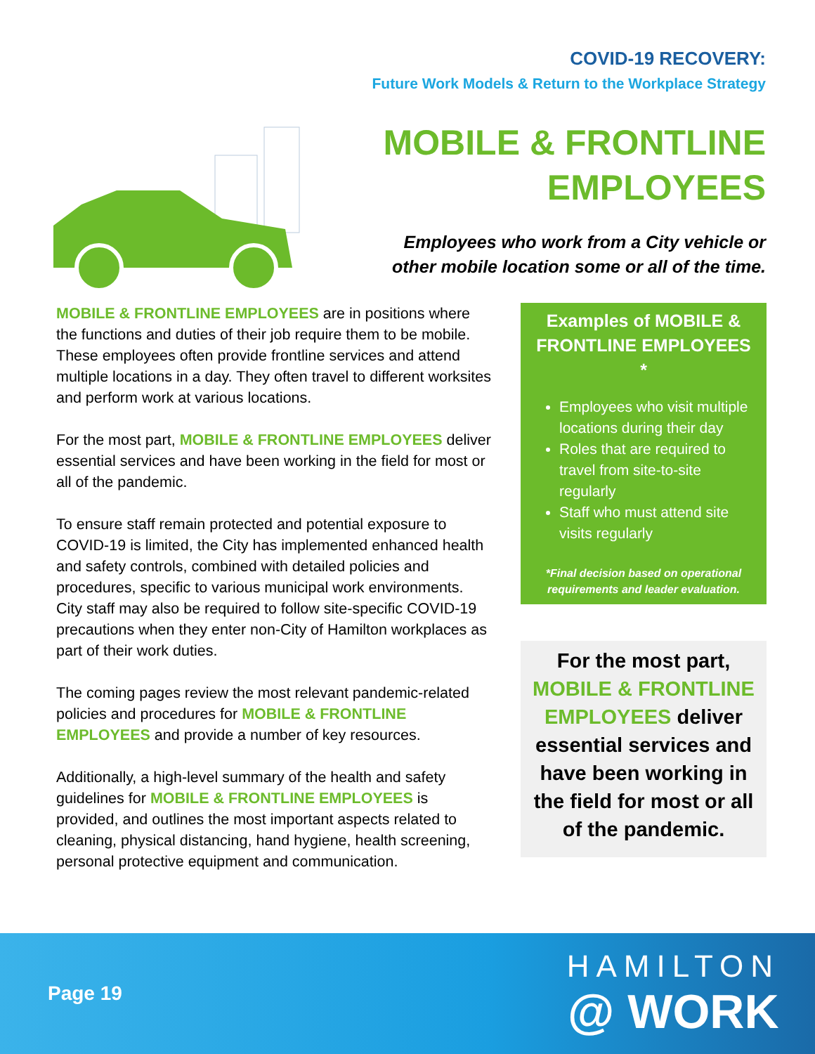COVID-19 RECOVERY:
Future Work Models & Return to the Workplace Strategy
MOBILE & FRONTLINE EMPLOYEES
Employees who work from a City vehicle or other mobile location some or all of the time.
MOBILE & FRONTLINE EMPLOYEES are in positions where the functions and duties of their job require them to be mobile. These employees often provide frontline services and attend multiple locations in a day. They often travel to different worksites and perform work at various locations.
For the most part, MOBILE & FRONTLINE EMPLOYEES deliver essential services and have been working in the field for most or all of the pandemic.
To ensure staff remain protected and potential exposure to COVID-19 is limited, the City has implemented enhanced health and safety controls, combined with detailed policies and procedures, specific to various municipal work environments. City staff may also be required to follow site-specific COVID-19 precautions when they enter non-City of Hamilton workplaces as part of their work duties.
The coming pages review the most relevant pandemic-related policies and procedures for MOBILE & FRONTLINE EMPLOYEES and provide a number of key resources.
Additionally, a high-level summary of the health and safety guidelines for MOBILE & FRONTLINE EMPLOYEES is provided, and outlines the most important aspects related to cleaning, physical distancing, hand hygiene, health screening, personal protective equipment and communication.
Examples of MOBILE & FRONTLINE EMPLOYEES *
Employees who visit multiple locations during their day
Roles that are required to travel from site-to-site regularly
Staff who must attend site visits regularly
*Final decision based on operational requirements and leader evaluation.
For the most part, MOBILE & FRONTLINE EMPLOYEES deliver essential services and have been working in the field for most or all of the pandemic.
Page 19
HAMILTON
@ WORK